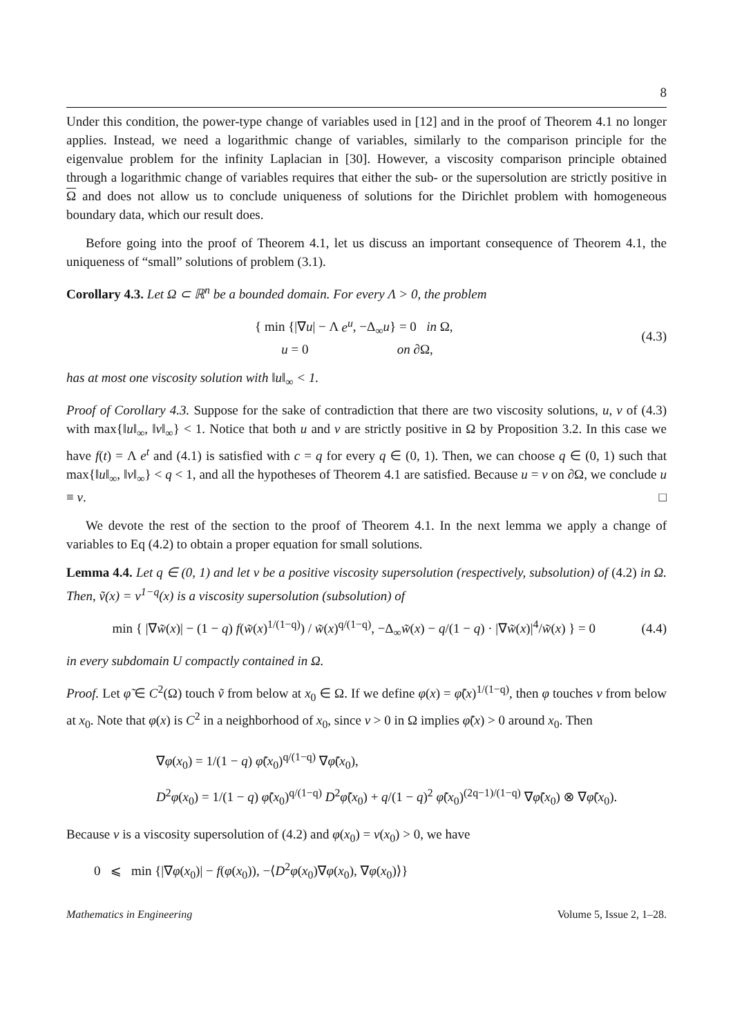8
Under this condition, the power-type change of variables used in [12] and in the proof of Theorem 4.1 no longer applies. Instead, we need a logarithmic change of variables, similarly to the comparison principle for the eigenvalue problem for the infinity Laplacian in [30]. However, a viscosity comparison principle obtained through a logarithmic change of variables requires that either the sub- or the supersolution are strictly positive in Ω and does not allow us to conclude uniqueness of solutions for the Dirichlet problem with homogeneous boundary data, which our result does.
Before going into the proof of Theorem 4.1, let us discuss an important consequence of Theorem 4.1, the uniqueness of “small” solutions of problem (3.1).
Corollary 4.3. Let Ω ⊂ ℝ<sup>n</sup> be a bounded domain. For every Λ > 0, the problem
{ min {|∇u| − Λ e<sup>u</sup>, −Δ<sub>∞</sub>u} = 0 in Ω,
u = 0 on ∂Ω,
(4.3)
has at most one viscosity solution with ‖u‖<sub>∞</sub> < 1.
Proof of Corollary 4.3. Suppose for the sake of contradiction that there are two viscosity solutions, u, v of (4.3) with max{‖u‖<sub>∞</sub>, ‖v‖<sub>∞</sub>} < 1. Notice that both u and v are strictly positive in Ω by Proposition 3.2. In this case we have f(t) = Λ e<sup>t</sup> and (4.1) is satisfied with c = q for every q ∈ (0, 1). Then, we can choose q ∈ (0, 1) such that max{‖u‖<sub>∞</sub>, ‖v‖<sub>∞</sub>} < q < 1, and all the hypotheses of Theorem 4.1 are satisfied. Because u = v on ∂Ω, we conclude u ≡ v. □
We devote the rest of the section to the proof of Theorem 4.1. In the next lemma we apply a change of variables to Eq (4.2) to obtain a proper equation for small solutions.
Lemma 4.4. Let q ∈ (0, 1) and let v be a positive viscosity supersolution (respectively, subsolution) of (4.2) in Ω. Then, ṽ(x) = v<sup>1−q</sup>(x) is a viscosity supersolution (subsolution) of
min { |∇w̃(x)| − (1 − q) f(w̃(x)<sup>1/(1−q)</sup>) / w̃(x)<sup>q/(1−q)</sup>, −Δ<sub>∞</sub>w̃(x) − q/(1 − q) · |∇w̃(x)|<sup>4</sup>/w̃(x) } = 0
(4.4)
in every subdomain U compactly contained in Ω.
Proof. Let φ̃ ∈ C<sup>2</sup>(Ω) touch ṽ from below at x<sub>0</sub> ∈ Ω. If we define φ(x) = φ̃(x)<sup>1/(1−q)</sup>, then φ touches v from below at x<sub>0</sub>. Note that φ(x) is C<sup>2</sup> in a neighborhood of x<sub>0</sub>, since v > 0 in Ω implies φ̃(x) > 0 around x<sub>0</sub>. Then
∇φ(x<sub>0</sub>) = 1/(1 − q) φ̃(x<sub>0</sub>)<sup>q/(1−q)</sup> ∇φ̃(x<sub>0</sub>),
D<sup>2</sup>φ(x<sub>0</sub>) = 1/(1 − q) φ̃(x<sub>0</sub>)<sup>q/(1−q)</sup> D<sup>2</sup>φ̃(x<sub>0</sub>) + q/(1 − q)<sup>2</sup> φ̃(x<sub>0</sub>)<sup>(2q−1)/(1−q)</sup> ∇φ̃(x<sub>0</sub>) ⊗ ∇φ̃(x<sub>0</sub>).
Because v is a viscosity supersolution of (4.2) and φ(x<sub>0</sub>) = v(x<sub>0</sub>) > 0, we have
0 ⩽ min {|∇φ(x<sub>0</sub>)| − f(φ(x<sub>0</sub>)), −⟨D<sup>2</sup>φ(x<sub>0</sub>)∇φ(x<sub>0</sub>), ∇φ(x<sub>0</sub>)⟩}
Mathematics in Engineering Volume 5, Issue 2, 1–28.